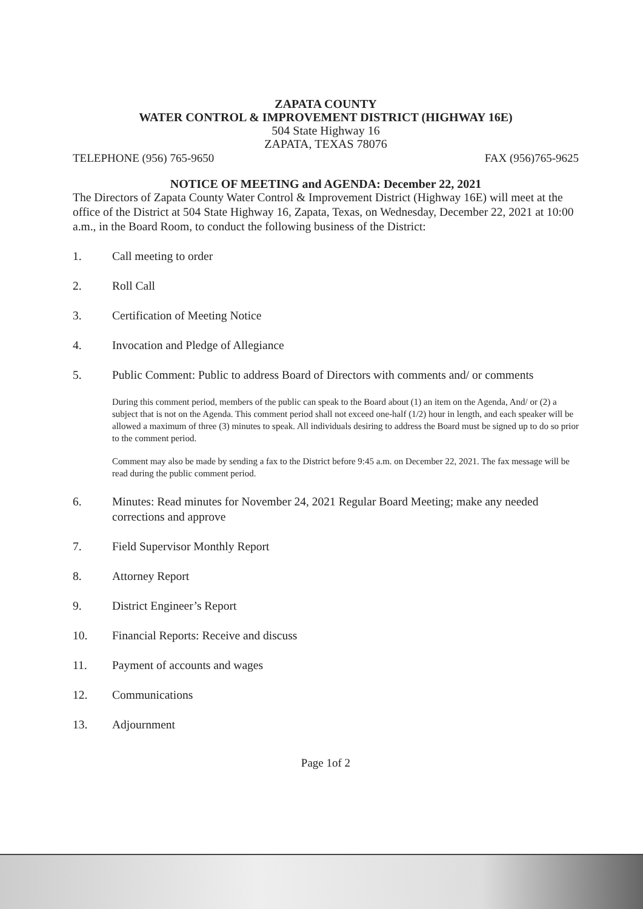ZAPATA COUNTY
WATER CONTROL & IMPROVEMENT DISTRICT (HIGHWAY 16E)
504 State Highway 16
ZAPATA, TEXAS 78076
TELEPHONE (956) 765-9650 FAX (956)765-9625
NOTICE OF MEETING and AGENDA: December 22, 2021
The Directors of Zapata County Water Control & Improvement District (Highway 16E) will meet at the office of the District at 504 State Highway 16, Zapata, Texas, on Wednesday, December 22, 2021 at 10:00 a.m., in the Board Room, to conduct the following business of the District:
1. Call meeting to order
2. Roll Call
3. Certification of Meeting Notice
4. Invocation and Pledge of Allegiance
5. Public Comment: Public to address Board of Directors with comments and/ or comments
During this comment period, members of the public can speak to the Board about (1) an item on the Agenda, And/ or (2) a subject that is not on the Agenda. This comment period shall not exceed one-half (1/2) hour in length, and each speaker will be allowed a maximum of three (3) minutes to speak. All individuals desiring to address the Board must be signed up to do so prior to the comment period.
Comment may also be made by sending a fax to the District before 9:45 a.m. on December 22, 2021. The fax message will be read during the public comment period.
6. Minutes: Read minutes for November 24, 2021 Regular Board Meeting; make any needed corrections and approve
7. Field Supervisor Monthly Report
8. Attorney Report
9. District Engineer’s Report
10. Financial Reports: Receive and discuss
11. Payment of accounts and wages
12. Communications
13. Adjournment
Page 1of 2